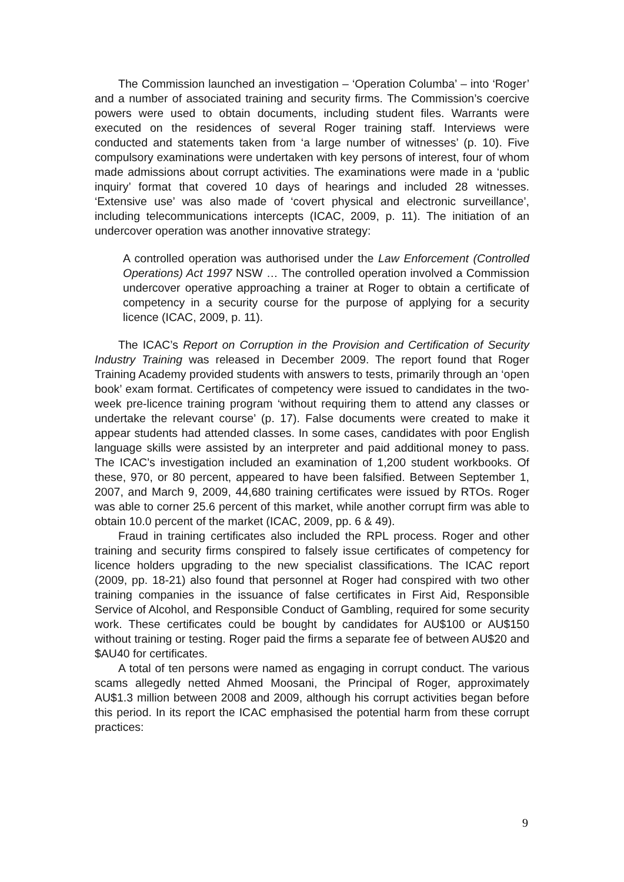The Commission launched an investigation – ‘Operation Columba’ – into ‘Roger’ and a number of associated training and security firms. The Commission’s coercive powers were used to obtain documents, including student files. Warrants were executed on the residences of several Roger training staff. Interviews were conducted and statements taken from ‘a large number of witnesses’ (p. 10). Five compulsory examinations were undertaken with key persons of interest, four of whom made admissions about corrupt activities. The examinations were made in a ‘public inquiry’ format that covered 10 days of hearings and included 28 witnesses. ‘Extensive use’ was also made of ‘covert physical and electronic surveillance’, including telecommunications intercepts (ICAC, 2009, p. 11). The initiation of an undercover operation was another innovative strategy:
A controlled operation was authorised under the Law Enforcement (Controlled Operations) Act 1997 NSW … The controlled operation involved a Commission undercover operative approaching a trainer at Roger to obtain a certificate of competency in a security course for the purpose of applying for a security licence (ICAC, 2009, p. 11).
The ICAC’s Report on Corruption in the Provision and Certification of Security Industry Training was released in December 2009. The report found that Roger Training Academy provided students with answers to tests, primarily through an ‘open book’ exam format. Certificates of competency were issued to candidates in the two-week pre-licence training program ‘without requiring them to attend any classes or undertake the relevant course’ (p. 17). False documents were created to make it appear students had attended classes. In some cases, candidates with poor English language skills were assisted by an interpreter and paid additional money to pass. The ICAC’s investigation included an examination of 1,200 student workbooks. Of these, 970, or 80 percent, appeared to have been falsified. Between September 1, 2007, and March 9, 2009, 44,680 training certificates were issued by RTOs. Roger was able to corner 25.6 percent of this market, while another corrupt firm was able to obtain 10.0 percent of the market (ICAC, 2009, pp. 6 & 49).
Fraud in training certificates also included the RPL process. Roger and other training and security firms conspired to falsely issue certificates of competency for licence holders upgrading to the new specialist classifications. The ICAC report (2009, pp. 18-21) also found that personnel at Roger had conspired with two other training companies in the issuance of false certificates in First Aid, Responsible Service of Alcohol, and Responsible Conduct of Gambling, required for some security work. These certificates could be bought by candidates for AU$100 or AU$150 without training or testing. Roger paid the firms a separate fee of between AU$20 and $AU40 for certificates.
A total of ten persons were named as engaging in corrupt conduct. The various scams allegedly netted Ahmed Moosani, the Principal of Roger, approximately AU$1.3 million between 2008 and 2009, although his corrupt activities began before this period. In its report the ICAC emphasised the potential harm from these corrupt practices:
9